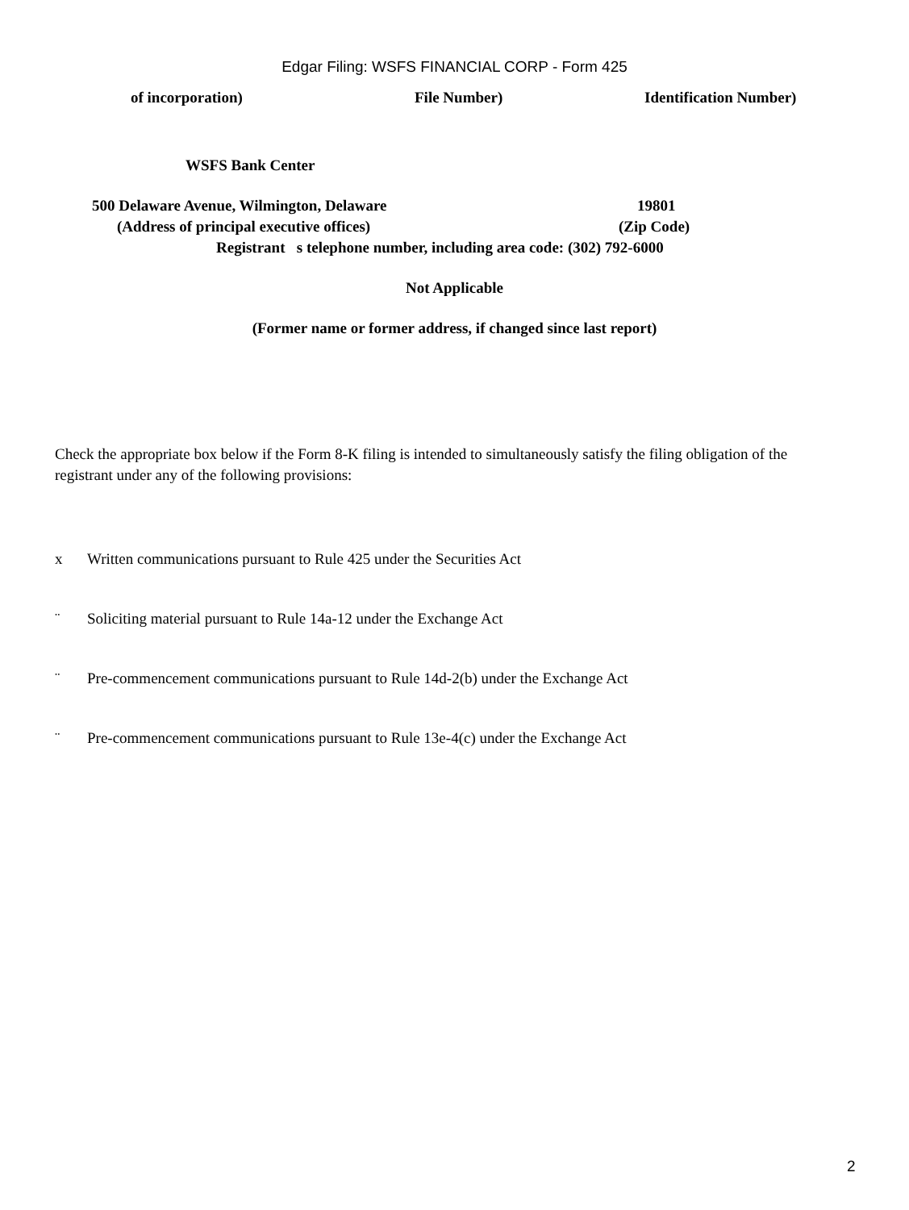Edgar Filing: WSFS FINANCIAL CORP - Form 425
of incorporation) File Number) Identification Number)
WSFS Bank Center
500 Delaware Avenue, Wilmington, Delaware 19801
(Address of principal executive offices) (Zip Code)
Registrant s telephone number, including area code: (302) 792-6000
Not Applicable
(Former name or former address, if changed since last report)
Check the appropriate box below if the Form 8-K filing is intended to simultaneously satisfy the filing obligation of the registrant under any of the following provisions:
x Written communications pursuant to Rule 425 under the Securities Act
¨ Soliciting material pursuant to Rule 14a-12 under the Exchange Act
¨ Pre-commencement communications pursuant to Rule 14d-2(b) under the Exchange Act
¨ Pre-commencement communications pursuant to Rule 13e-4(c) under the Exchange Act
2